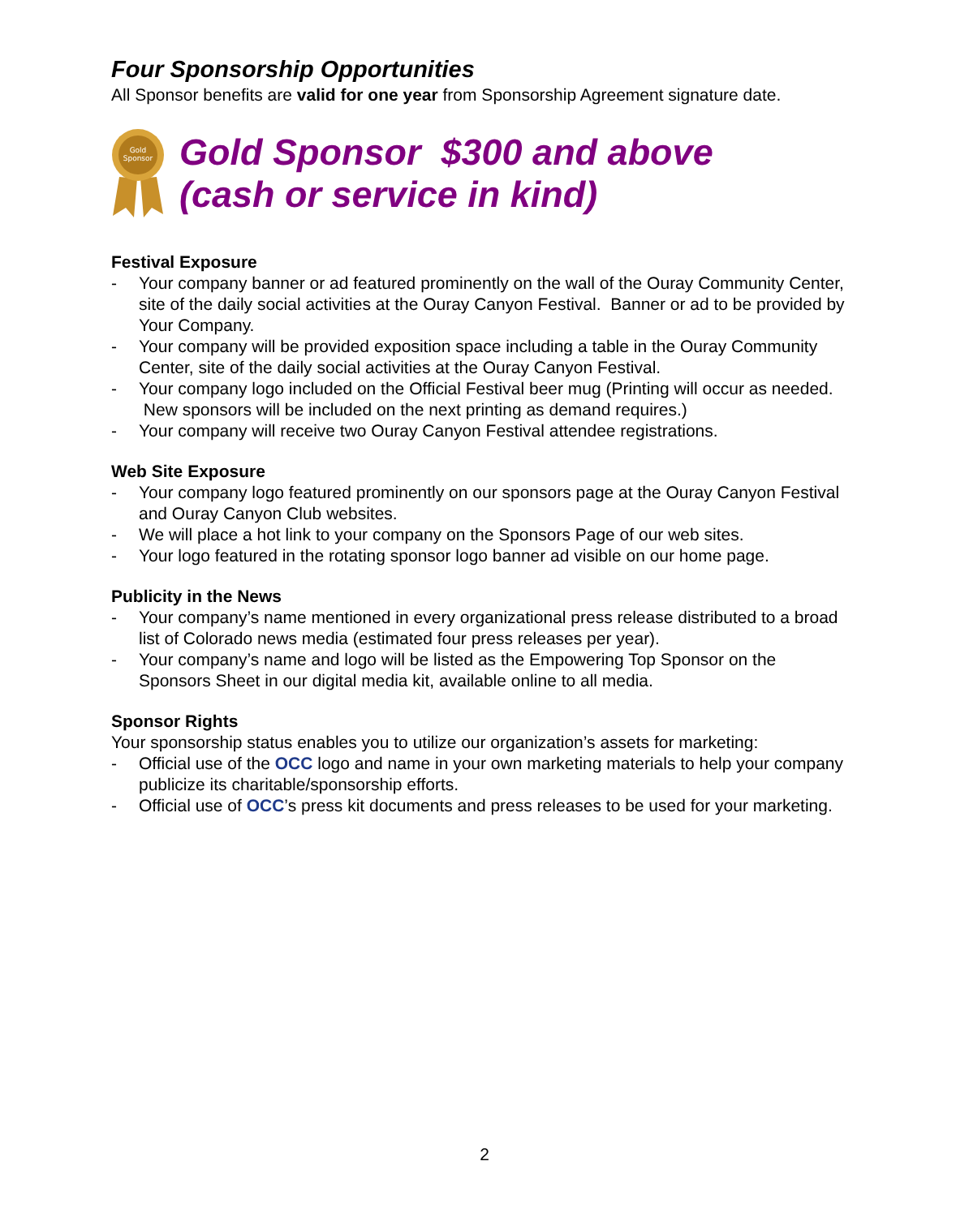Four Sponsorship Opportunities
All Sponsor benefits are valid for one year from Sponsorship Agreement signature date.
Gold
Sponsor
Gold Sponsor $300 and above
(cash or service in kind)
Festival Exposure
- Your company banner or ad featured prominently on the wall of the Ouray Community Center, site of the daily social activities at the Ouray Canyon Festival. Banner or ad to be provided by Your Company.
- Your company will be provided exposition space including a table in the Ouray Community Center, site of the daily social activities at the Ouray Canyon Festival.
- Your company logo included on the Official Festival beer mug (Printing will occur as needed. New sponsors will be included on the next printing as demand requires.)
- Your company will receive two Ouray Canyon Festival attendee registrations.
Web Site Exposure
- Your company logo featured prominently on our sponsors page at the Ouray Canyon Festival and Ouray Canyon Club websites.
- We will place a hot link to your company on the Sponsors Page of our web sites.
- Your logo featured in the rotating sponsor logo banner ad visible on our home page.
Publicity in the News
- Your company’s name mentioned in every organizational press release distributed to a broad list of Colorado news media (estimated four press releases per year).
- Your company’s name and logo will be listed as the Empowering Top Sponsor on the Sponsors Sheet in our digital media kit, available online to all media.
Sponsor Rights
Your sponsorship status enables you to utilize our organization’s assets for marketing:
- Official use of the OCC logo and name in your own marketing materials to help your company publicize its charitable/sponsorship efforts.
- Official use of OCC’s press kit documents and press releases to be used for your marketing.
2